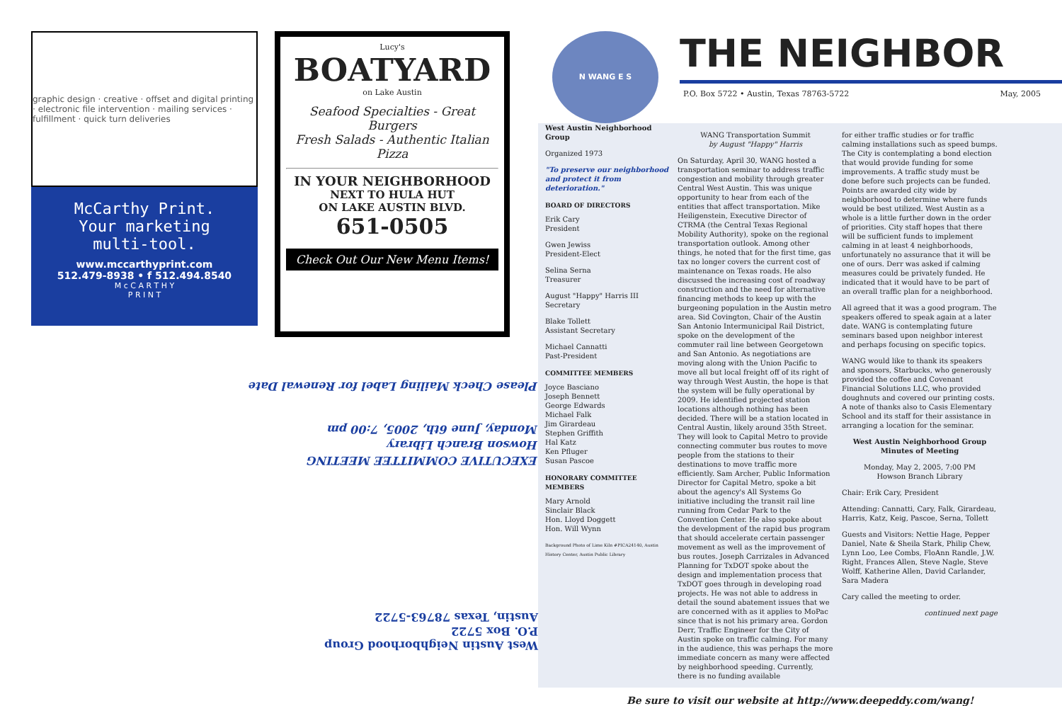graphic design · creative · offset and digital printing · electronic file intervention · mailing services · fulfillment · quick turn deliveries
McCarthy Print.
Your marketing
multi-tool.
www.mccarthyprint.com
512.479-8938 • f 512.494.8540
M c C A R T H Y
P R I N T
Lucy's
BOATYARD
on Lake Austin
Seafood Specialties - Great Burgers
Fresh Salads - Authentic Italian Pizza
IN YOUR NEIGHBORHOOD
NEXT TO HULA HUT
ON LAKE AUSTIN BLVD.
651-0505
Check Out Our New Menu Items!
Please Check Mailing Label for Renewal Date
EXECUTIVE COMMITTEE MEETING
Howson Branch Library
Monday, June 6th, 2005, 7:00 pm
West Austin Neighborhood Group
P.O. Box 5722
Austin, Texas 78763-5722
N WANG E S
THE NEIGHBOR
P.O. Box 5722 • Austin, Texas 78763-5722 May, 2005
West Austin Neighborhood Group
Organized 1973
"To preserve our neighborhood and protect it from deterioration."
BOARD OF DIRECTORS
Erik Cary
President
Gwen Jewiss
President-Elect
Selina Serna
Treasurer
August "Happy" Harris III
Secretary
Blake Tollett
Assistant Secretary
Michael Cannatti
Past-President
COMMITTEE MEMBERS
Joyce Basciano
Joseph Bennett
George Edwards
Michael Falk
Jim Girardeau
Stephen Griffith
Hal Katz
Ken Pfluger
Susan Pascoe
HONORARY COMMITTEE MEMBERS
Mary Arnold
Sinclair Black
Hon. Lloyd Doggett
Hon. Will Wynn
Background Photo of Lime Kiln #PICA24140, Austin History Center, Austin Public Library
WANG Transportation Summit
by August "Happy" Harris
On Saturday, April 30, WANG hosted a transportation seminar to address traffic congestion and mobility through greater Central West Austin. This was unique opportunity to hear from each of the entities that affect transportation. Mike Heiligenstein, Executive Director of CTRMA (the Central Texas Regional Mobility Authority), spoke on the regional transportation outlook. Among other things, he noted that for the first time, gas tax no longer covers the current cost of maintenance on Texas roads. He also discussed the increasing cost of roadway construction and the need for alternative financing methods to keep up with the burgeoning population in the Austin metro area. Sid Covington, Chair of the Austin San Antonio Intermunicipal Rail District, spoke on the development of the commuter rail line between Georgetown and San Antonio. As negotiations are moving along with the Union Pacific to move all but local freight off of its right of way through West Austin, the hope is that the system will be fully operational by 2009. He identified projected station locations although nothing has been decided. There will be a station located in Central Austin, likely around 35th Street. They will look to Capital Metro to provide connecting commuter bus routes to move people from the stations to their destinations to move traffic more efficiently. Sam Archer, Public Information Director for Capital Metro, spoke a bit about the agency's All Systems Go initiative including the transit rail line running from Cedar Park to the Convention Center. He also spoke about the development of the rapid bus program that should accelerate certain passenger movement as well as the improvement of bus routes. Joseph Carrizales in Advanced Planning for TxDOT spoke about the design and implementation process that TxDOT goes through in developing road projects. He was not able to address in detail the sound abatement issues that we are concerned with as it applies to MoPac since that is not his primary area. Gordon Derr, Traffic Engineer for the City of Austin spoke on traffic calming. For many in the audience, this was perhaps the more immediate concern as many were affected by neighborhood speeding. Currently, there is no funding available
for either traffic studies or for traffic calming installations such as speed bumps. The City is contemplating a bond election that would provide funding for some improvements. A traffic study must be done before such projects can be funded. Points are awarded city wide by neighborhood to determine where funds would be best utilized. West Austin as a whole is a little further down in the order of priorities. City staff hopes that there will be sufficient funds to implement calming in at least 4 neighborhoods, unfortunately no assurance that it will be one of ours. Derr was asked if calming measures could be privately funded. He indicated that it would have to be part of an overall traffic plan for a neighborhood.
All agreed that it was a good program. The speakers offered to speak again at a later date. WANG is contemplating future seminars based upon neighbor interest and perhaps focusing on specific topics.
WANG would like to thank its speakers and sponsors, Starbucks, who generously provided the coffee and Covenant Financial Solutions LLC, who provided doughnuts and covered our printing costs. A note of thanks also to Casis Elementary School and its staff for their assistance in arranging a location for the seminar.
West Austin Neighborhood Group
Minutes of Meeting
Monday, May 2, 2005, 7:00 PM
Howson Branch Library
Chair: Erik Cary, President
Attending: Cannatti, Cary, Falk, Girardeau, Harris, Katz, Keig, Pascoe, Serna, Tollett
Guests and Visitors: Nettie Hage, Pepper Daniel, Nate & Sheila Stark, Philip Chew, Lynn Loo, Lee Combs, FloAnn Randle, J.W. Right, Frances Allen, Steve Nagle, Steve Wolff, Katherine Allen, David Carlander, Sara Madera
Cary called the meeting to order.
continued next page
Be sure to visit our website at http://www.deepeddy.com/wang!